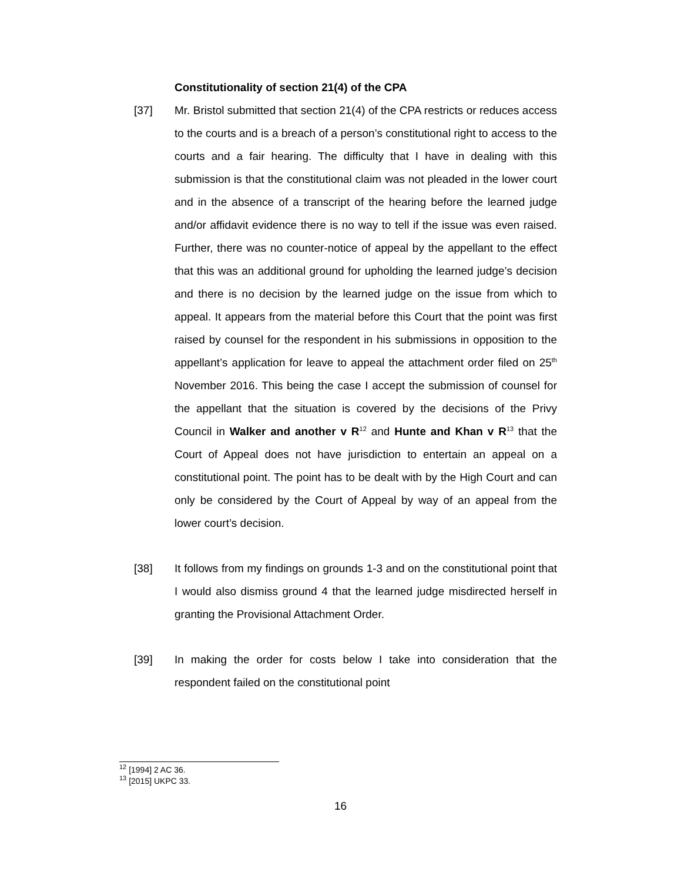Constitutionality of section 21(4) of the CPA
[37] Mr. Bristol submitted that section 21(4) of the CPA restricts or reduces access to the courts and is a breach of a person’s constitutional right to access to the courts and a fair hearing. The difficulty that I have in dealing with this submission is that the constitutional claim was not pleaded in the lower court and in the absence of a transcript of the hearing before the learned judge and/or affidavit evidence there is no way to tell if the issue was even raised. Further, there was no counter-notice of appeal by the appellant to the effect that this was an additional ground for upholding the learned judge’s decision and there is no decision by the learned judge on the issue from which to appeal. It appears from the material before this Court that the point was first raised by counsel for the respondent in his submissions in opposition to the appellant’s application for leave to appeal the attachment order filed on 25<sup>th</sup> November 2016. This being the case I accept the submission of counsel for the appellant that the situation is covered by the decisions of the Privy Council in Walker and another v R<sup>12</sup> and Hunte and Khan v R<sup>13</sup> that the Court of Appeal does not have jurisdiction to entertain an appeal on a constitutional point. The point has to be dealt with by the High Court and can only be considered by the Court of Appeal by way of an appeal from the lower court’s decision.
[38] It follows from my findings on grounds 1-3 and on the constitutional point that I would also dismiss ground 4 that the learned judge misdirected herself in granting the Provisional Attachment Order.
[39] In making the order for costs below I take into consideration that the respondent failed on the constitutional point
<sup>12</sup> [1994] 2 AC 36.
<sup>13</sup> [2015] UKPC 33.
16